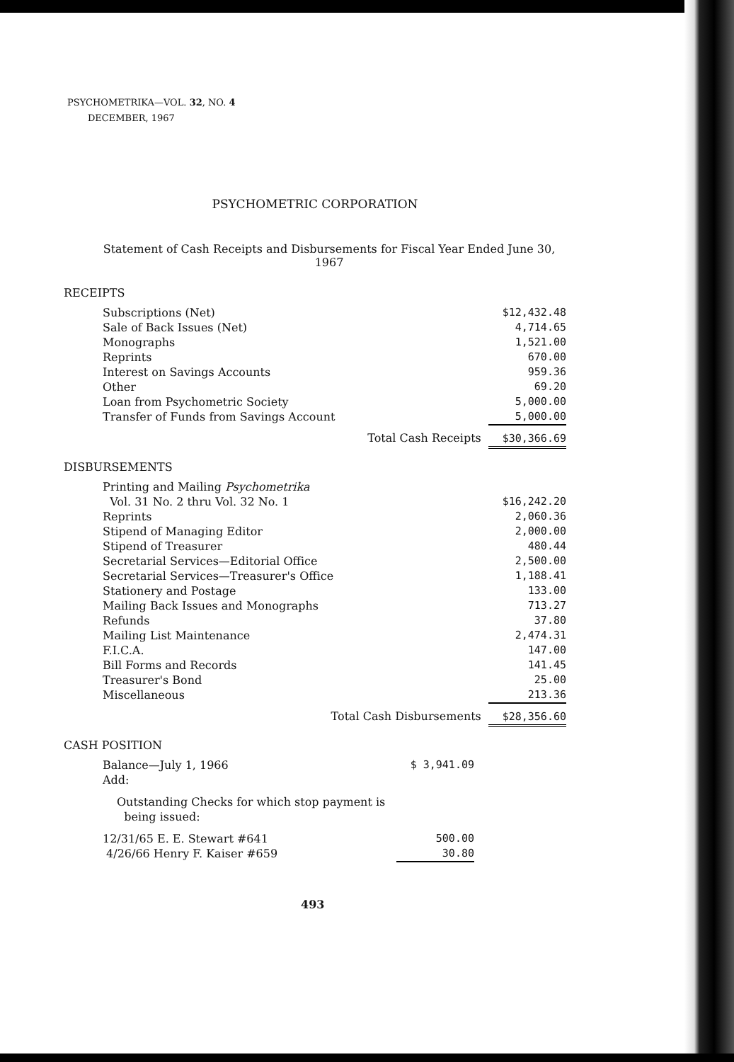PSYCHOMETRIKA—VOL. 32, NO. 4
DECEMBER, 1967
PSYCHOMETRIC CORPORATION
Statement of Cash Receipts and Disbursements for Fiscal Year Ended June 30, 1967
RECEIPTS
| Subscriptions (Net) | $12,432.48 |
| Sale of Back Issues (Net) | 4,714.65 |
| Monographs | 1,521.00 |
| Reprints | 670.00 |
| Interest on Savings Accounts | 959.36 |
| Other | 69.20 |
| Loan from Psychometric Society | 5,000.00 |
| Transfer of Funds from Savings Account | 5,000.00 |
| Total Cash Receipts | $30,366.69 |
DISBURSEMENTS
| Printing and Mailing Psychometrika | |
| Vol. 31 No. 2 thru Vol. 32 No. 1 | $16,242.20 |
| Reprints | 2,060.36 |
| Stipend of Managing Editor | 2,000.00 |
| Stipend of Treasurer | 480.44 |
| Secretarial Services—Editorial Office | 2,500.00 |
| Secretarial Services—Treasurer's Office | 1,188.41 |
| Stationery and Postage | 133.00 |
| Mailing Back Issues and Monographs | 713.27 |
| Refunds | 37.80 |
| Mailing List Maintenance | 2,474.31 |
| F.I.C.A. | 147.00 |
| Bill Forms and Records | 141.45 |
| Treasurer's Bond | 25.00 |
| Miscellaneous | 213.36 |
| Total Cash Disbursements | $28,356.60 |
CASH POSITION
| Balance—July 1, 1966 Add: | $ 3,941.09 |
| Outstanding Checks for which stop payment is being issued: | |
| 12/31/65 E. E. Stewart #641 | 500.00 |
| 4/26/66 Henry F. Kaiser #659 | 30.80 |
493